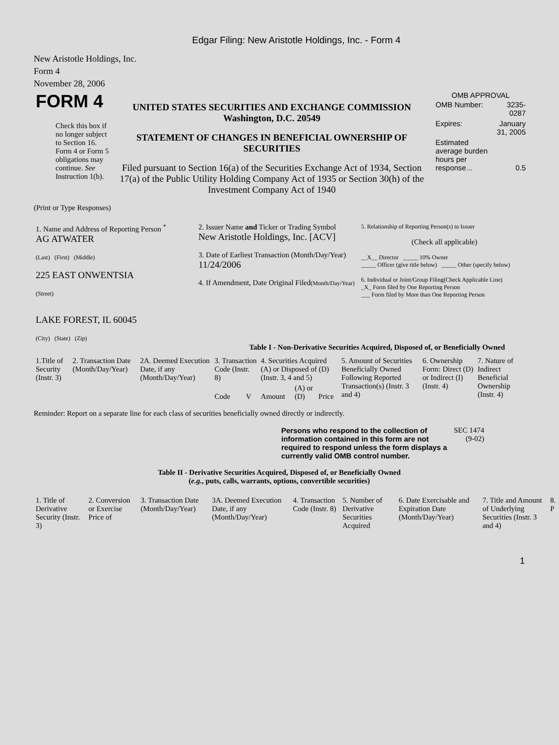Edgar Filing: New Aristotle Holdings, Inc. - Form 4
New Aristotle Holdings, Inc.
Form 4
November 28, 2006
| FORM 4 Check this box if no longer subject to Section 16. Form 4 or Form 5 obligations may continue. See Instruction 1(b). | UNITED STATES SECURITIES AND EXCHANGE COMMISSION Washington, D.C. 20549 STATEMENT OF CHANGES IN BENEFICIAL OWNERSHIP OF SECURITIES Filed pursuant to Section 16(a) of the Securities Exchange Act of 1934, Section 17(a) of the Public Utility Holding Company Act of 1935 or Section 30(h) of the Investment Company Act of 1940 | OMB APPROVAL / OMB Number: / 3235-0287 / / Expires: / January 31, 2005 / / Estimated average burden hours per response... / 0.5 / |
(Print or Type Responses)
| 1. Name and Address of Reporting Person <sup>*</sup> AG ATWATER (Last) (First) (Middle) 225 EAST ONWENTSIA (Street) LAKE FOREST, IL 60045 (City) (State) (Zip) | 2. Issuer Name and Ticker or Trading Symbol New Aristotle Holdings, Inc. [ACV] 3. Date of Earliest Transaction (Month/Day/Year) 11/24/2006 4. If Amendment, Date Original Filed (Month/Day/Year) | 5. Relationship of Reporting Person(s) to Issuer (Check all applicable) __X__ Director _____ 10% Owner _____ Officer (give title below) _____ Other (specify below) 6. Individual or Joint/Group Filing(Check Applicable Line) _X_ Form filed by One Reporting Person ___ Form filed by More than One Reporting Person |
Table I - Non-Derivative Securities Acquired, Disposed of, or Beneficially Owned
| 1.Title of Security (Instr. 3) | 2. Transaction Date (Month/Day/Year) | 2A. Deemed Execution Date, if any (Month/Day/Year) | 3. Transaction Code (Instr. 8) | | 4. Securities Acquired (A) or Disposed of (D) (Instr. 3, 4 and 5) | | | 5. Amount of Securities Beneficially Owned Following Reported Transaction(s) (Instr. 3 and 4) | 6. Ownership Form: Direct (D) or Indirect (I) (Instr. 4) | 7. Nature of Indirect Beneficial Ownership (Instr. 4) |
| | | | Code | V | Amount | (A) or (D) | Price | | | |
Reminder: Report on a separate line for each class of securities beneficially owned directly or indirectly.
| Persons who respond to the collection of information contained in this form are not required to respond unless the form displays a currently valid OMB control number. | SEC 1474 (9-02) |
Table II - Derivative Securities Acquired, Disposed of, or Beneficially Owned
(e.g., puts, calls, warrants, options, convertible securities)
| 1. Title of Derivative Security (Instr. 3) | 2. Conversion or Exercise Price of | 3. Transaction Date (Month/Day/Year) | 3A. Deemed Execution Date, if any (Month/Day/Year) | 4. Transaction Code (Instr. 8) | 5. Number of Derivative Securities Acquired | 6. Date Exercisable and Expiration Date (Month/Day/Year) | 7. Title and Amount of Underlying Securities (Instr. 3 and 4) | 8. P |
1